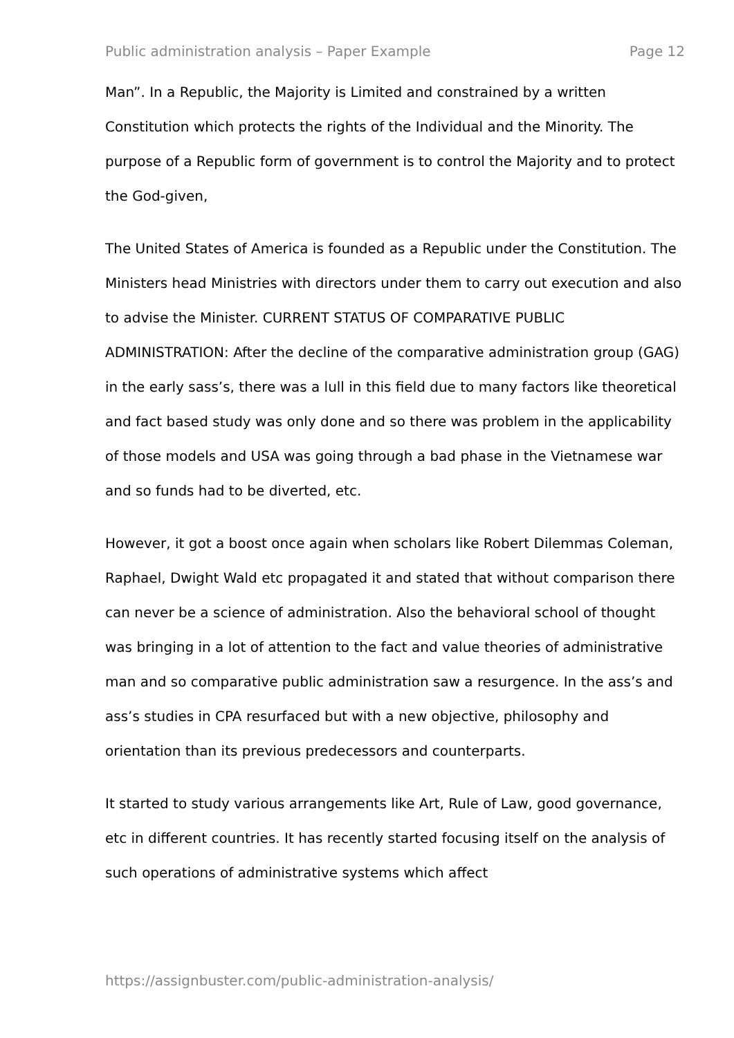Public administration analysis – Paper Example Page 12
Man”. In a Republic, the Majority is Limited and constrained by a written Constitution which protects the rights of the Individual and the Minority. The purpose of a Republic form of government is to control the Majority and to protect the God-given,
The United States of America is founded as a Republic under the Constitution. The Ministers head Ministries with directors under them to carry out execution and also to advise the Minister. CURRENT STATUS OF COMPARATIVE PUBLIC ADMINISTRATION: After the decline of the comparative administration group (GAG) in the early sass’s, there was a lull in this field due to many factors like theoretical and fact based study was only done and so there was problem in the applicability of those models and USA was going through a bad phase in the Vietnamese war and so funds had to be diverted, etc.
However, it got a boost once again when scholars like Robert Dilemmas Coleman, Raphael, Dwight Wald etc propagated it and stated that without comparison there can never be a science of administration. Also the behavioral school of thought was bringing in a lot of attention to the fact and value theories of administrative man and so comparative public administration saw a resurgence. In the ass’s and ass’s studies in CPA resurfaced but with a new objective, philosophy and orientation than its previous predecessors and counterparts.
It started to study various arrangements like Art, Rule of Law, good governance, etc in different countries. It has recently started focusing itself on the analysis of such operations of administrative systems which affect
https://assignbuster.com/public-administration-analysis/